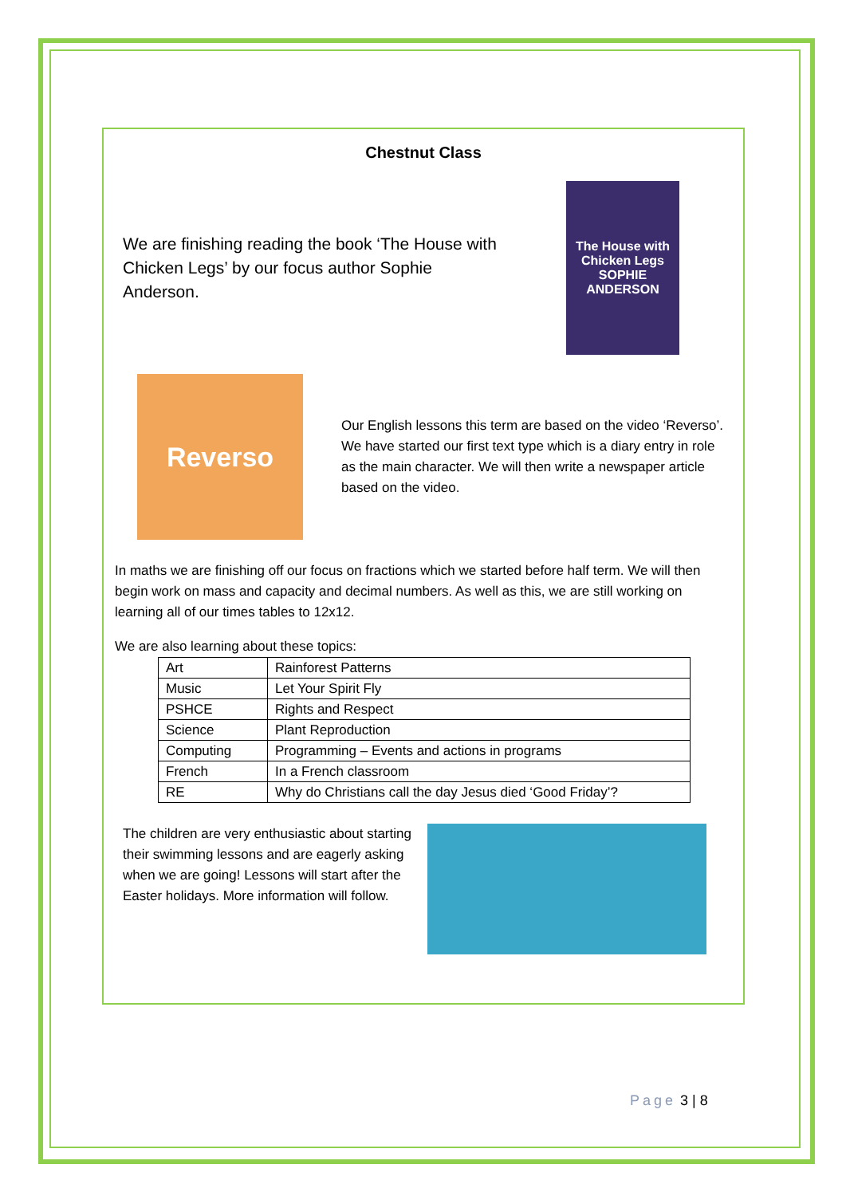Chestnut Class
We are finishing reading the book ‘The House with Chicken Legs’ by our focus author Sophie Anderson.
The House with Chicken Legs
SOPHIE ANDERSON
Reverso
Our English lessons this term are based on the video ‘Reverso’. We have started our first text type which is a diary entry in role as the main character. We will then write a newspaper article based on the video.
In maths we are finishing off our focus on fractions which we started before half term. We will then begin work on mass and capacity and decimal numbers. As well as this, we are still working on learning all of our times tables to 12x12.
We are also learning about these topics:
| Art | Rainforest Patterns |
| Music | Let Your Spirit Fly |
| PSHCE | Rights and Respect |
| Science | Plant Reproduction |
| Computing | Programming – Events and actions in programs |
| French | In a French classroom |
| RE | Why do Christians call the day Jesus died ‘Good Friday’? |
The children are very enthusiastic about starting their swimming lessons and are eagerly asking when we are going! Lessons will start after the Easter holidays. More information will follow.
Page 3 | 8